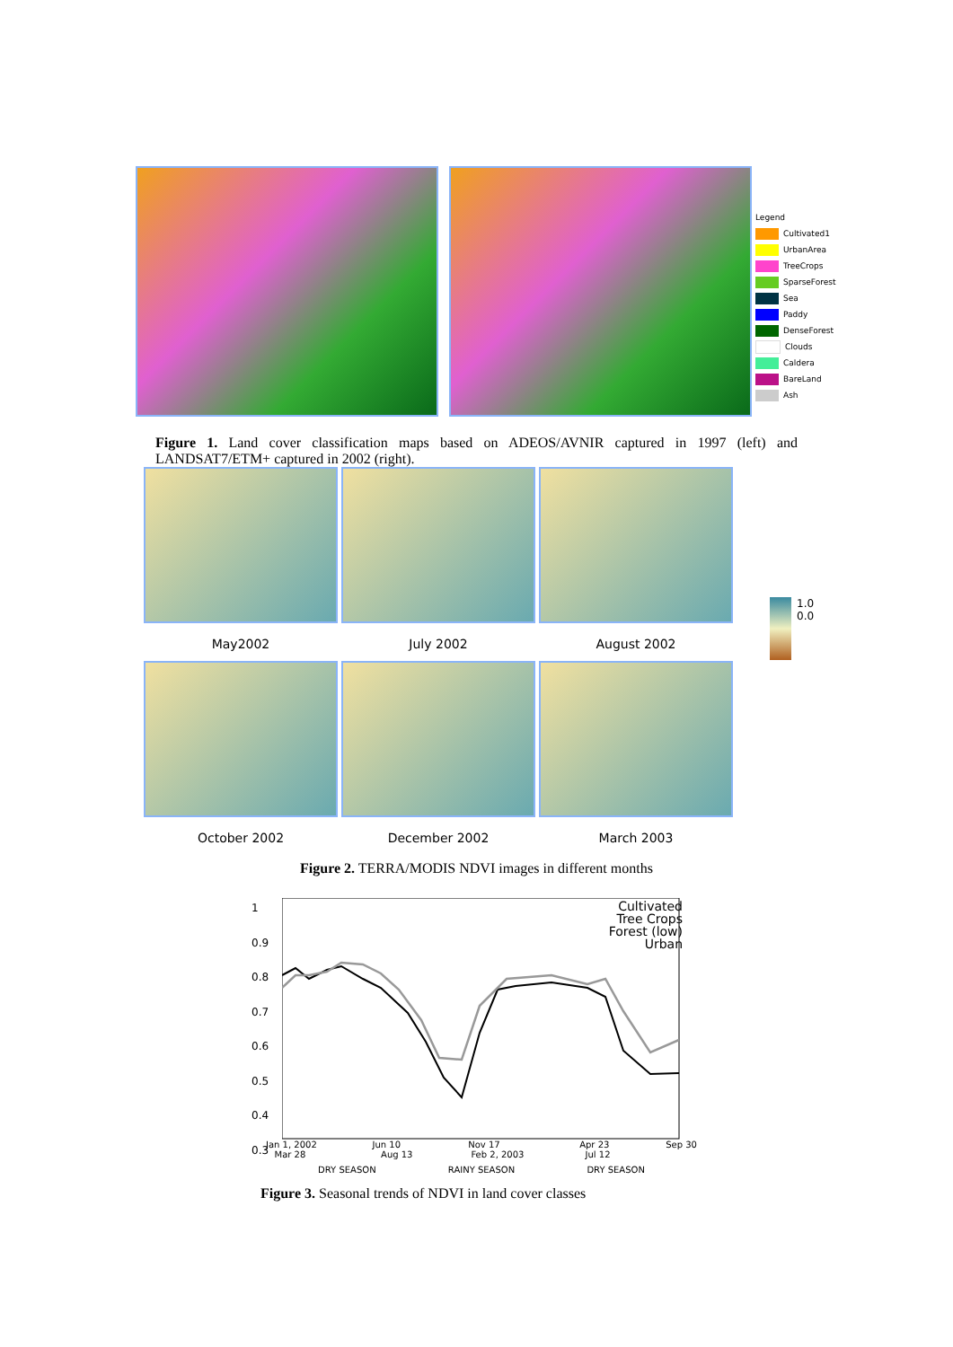Legend
Cultivated1
UrbanArea
TreeCrops
SparseForest
Sea
Paddy
DenseForest
Clouds
Caldera
BareLand
Ash
Figure 1. Land cover classification maps based on ADEOS/AVNIR captured in 1997 (left) and LANDSAT7/ETM+ captured in 2002 (right).
1.0
0.0
May2002 July 2002 August 2002
October 2002 December 2002 March 2003
Figure 2. TERRA/MODIS NDVI images in different months
1
0.9
0.8
0.7
0.6
0.5
0.4
0.3
Cultivated
Tree Crops
Forest (low)
Urban
Jan 1, 2002
Mar 28 Jun 10
Aug 13 Nov 17
Feb 2, 2003 Apr 23
Jul 12 Sep 30
DRY SEASON RAINY SEASON DRY SEASON
Figure 3. Seasonal trends of NDVI in land cover classes